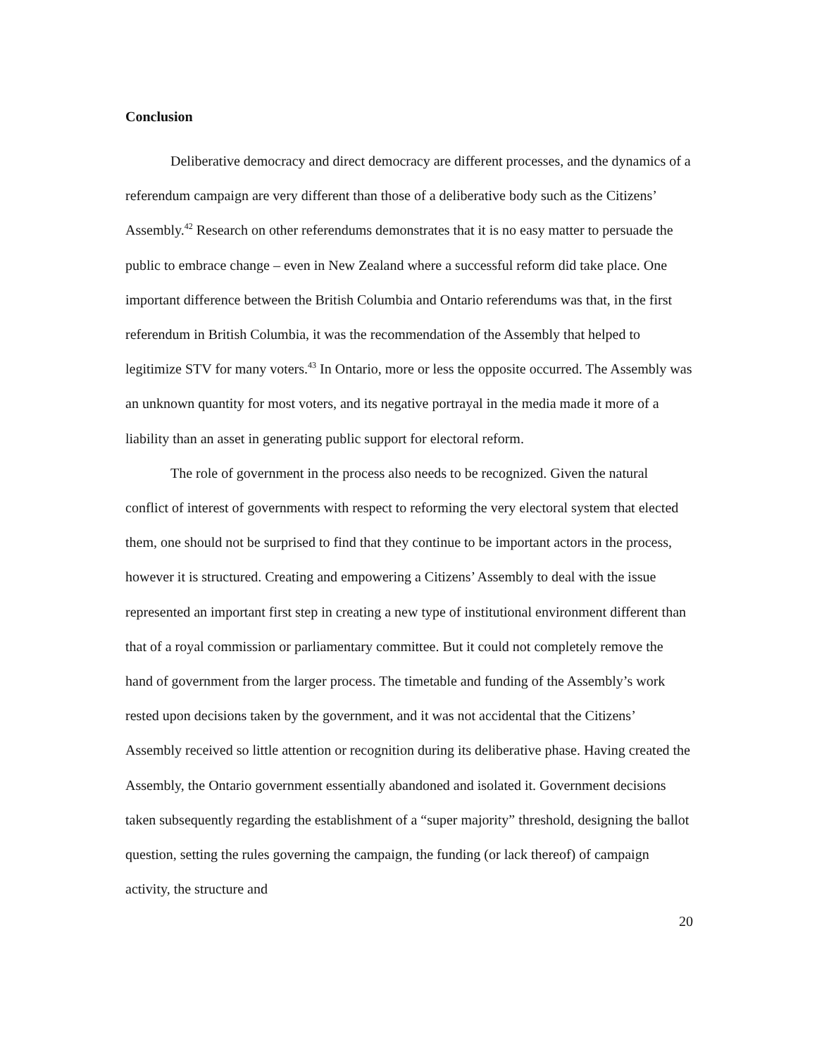Conclusion
Deliberative democracy and direct democracy are different processes, and the dynamics of a referendum campaign are very different than those of a deliberative body such as the Citizens’ Assembly.<sup>42</sup> Research on other referendums demonstrates that it is no easy matter to persuade the public to embrace change – even in New Zealand where a successful reform did take place. One important difference between the British Columbia and Ontario referendums was that, in the first referendum in British Columbia, it was the recommendation of the Assembly that helped to legitimize STV for many voters.<sup>43</sup> In Ontario, more or less the opposite occurred. The Assembly was an unknown quantity for most voters, and its negative portrayal in the media made it more of a liability than an asset in generating public support for electoral reform.
The role of government in the process also needs to be recognized. Given the natural conflict of interest of governments with respect to reforming the very electoral system that elected them, one should not be surprised to find that they continue to be important actors in the process, however it is structured. Creating and empowering a Citizens’ Assembly to deal with the issue represented an important first step in creating a new type of institutional environment different than that of a royal commission or parliamentary committee. But it could not completely remove the hand of government from the larger process. The timetable and funding of the Assembly’s work rested upon decisions taken by the government, and it was not accidental that the Citizens’ Assembly received so little attention or recognition during its deliberative phase. Having created the Assembly, the Ontario government essentially abandoned and isolated it. Government decisions taken subsequently regarding the establishment of a “super majority” threshold, designing the ballot question, setting the rules governing the campaign, the funding (or lack thereof) of campaign activity, the structure and
20